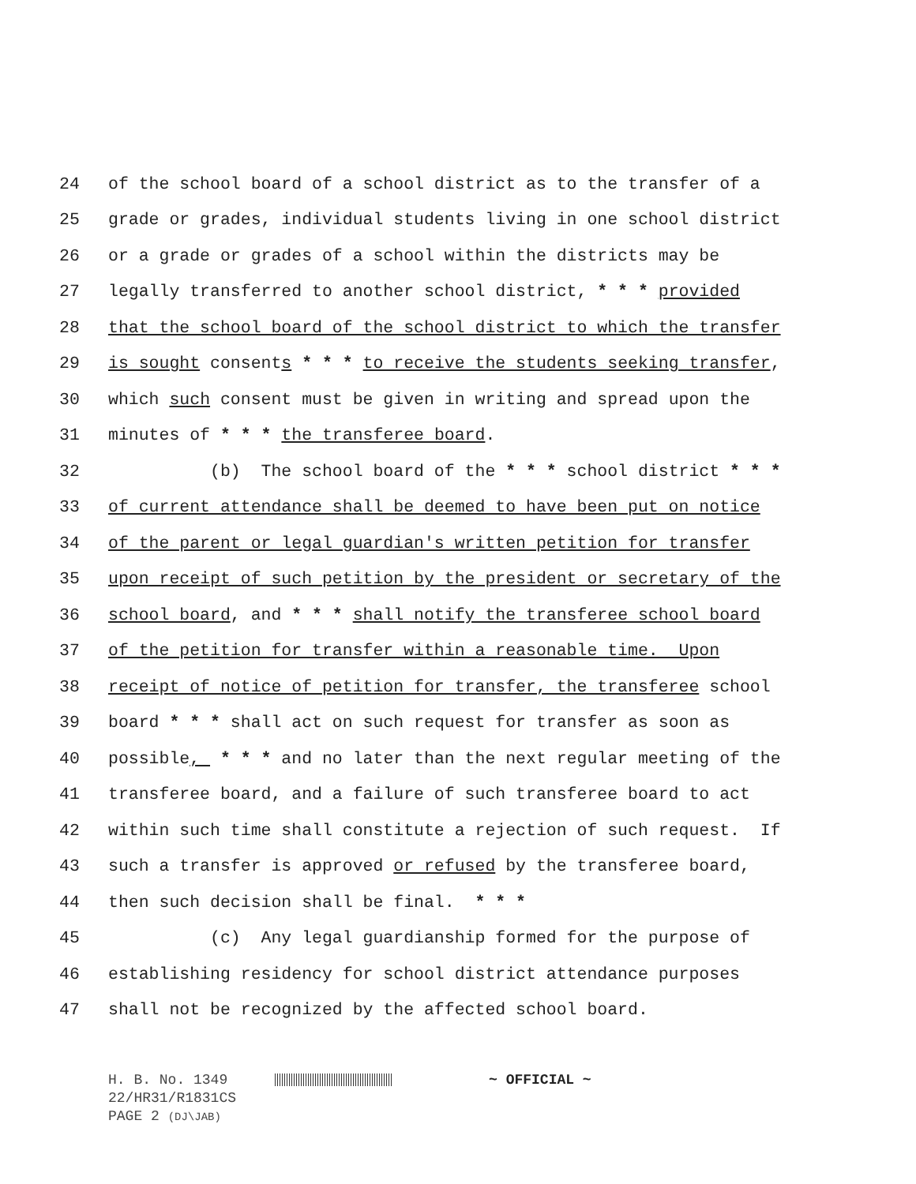24 of the school board of a school district as to the transfer of a
25 grade or grades, individual students living in one school district
26 or a grade or grades of a school within the districts may be
27 legally transferred to another school district, * * * provided
28 that the school board of the school district to which the transfer
29 is sought consents * * * to receive the students seeking transfer,
30 which such consent must be given in writing and spread upon the
31 minutes of * * * the transferee board.
32 (b) The school board of the * * * school district * * *
33 of current attendance shall be deemed to have been put on notice
34 of the parent or legal guardian's written petition for transfer
35 upon receipt of such petition by the president or secretary of the
36 school board, and * * * shall notify the transferee school board
37 of the petition for transfer within a reasonable time. Upon
38 receipt of notice of petition for transfer, the transferee school
39 board * * * shall act on such request for transfer as soon as
40 possible, * * * and no later than the next regular meeting of the
41 transferee board, and a failure of such transferee board to act
42 within such time shall constitute a rejection of such request. If
43 such a transfer is approved or refused by the transferee board,
44 then such decision shall be final. * * *
45 (c) Any legal guardianship formed for the purpose of
46 establishing residency for school district attendance purposes
47 shall not be recognized by the affected school board.
H. B. No. 1349 ~ OFFICIAL ~
22/HR31/R1831CS
PAGE 2 (DJ\JAB)